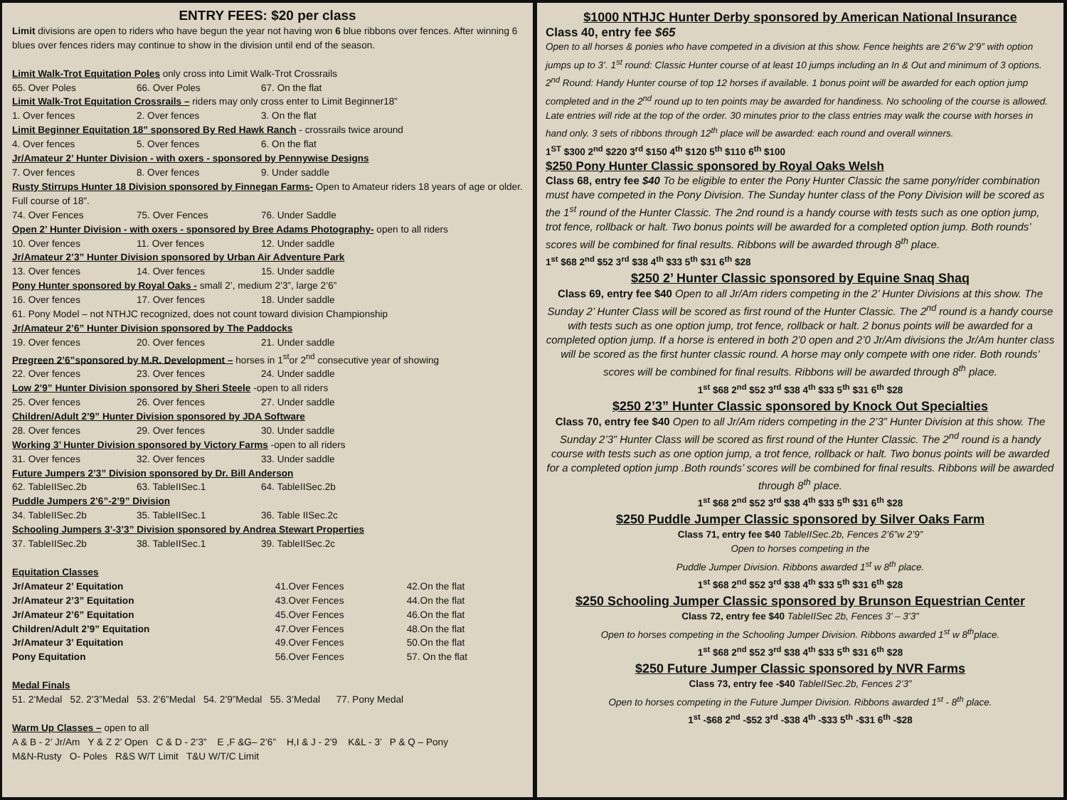ENTRY FEES: $20 per class
Limit divisions are open to riders who have begun the year not having won 6 blue ribbons over fences. After winning 6 blues over fences riders may continue to show in the division until end of the season.
Limit Walk-Trot Equitation Poles only cross into Limit Walk-Trot Crossrails
65. Over Poles 66. Over Poles 67. On the flat
Limit Walk-Trot Equitation Crossrails – riders may only cross enter to Limit Beginner18”
1. Over fences 2. Over fences 3. On the flat
Limit Beginner Equitation 18” sponsored By Red Hawk Ranch - crossrails twice around
4. Over fences 5. Over fences 6. On the flat
Jr/Amateur 2’ Hunter Division - with oxers - sponsored by Pennywise Designs
7. Over fences 8. Over fences 9. Under saddle
Rusty Stirrups Hunter 18 Division sponsored by Finnegan Farms- Open to Amateur riders 18 years of age or older. Full course of 18”.
74. Over Fences 75. Over Fences 76. Under Saddle
Open 2’ Hunter Division - with oxers - sponsored by Bree Adams Photography- open to all riders
10. Over fences 11. Over fences 12. Under saddle
Jr/Amateur 2’3” Hunter Division sponsored by Urban Air Adventure Park
13. Over fences 14. Over fences 15. Under saddle
Pony Hunter sponsored by Royal Oaks - small 2’, medium 2’3”, large 2’6”
16. Over fences 17. Over fences 18. Under saddle
61. Pony Model – not NTHJC recognized, does not count toward division Championship
Jr/Amateur 2’6” Hunter Division sponsored by The Paddocks
19. Over fences 20. Over fences 21. Under saddle
Pregreen 2’6”sponsored by M.R. Development – horses in 1<sup>st</sup>or 2<sup>nd</sup> consecutive year of showing
22. Over fences 23. Over fences 24. Under saddle
Low 2’9” Hunter Division sponsored by Sheri Steele -open to all riders
25. Over fences 26. Over fences 27. Under saddle
Children/Adult 2’9” Hunter Division sponsored by JDA Software
28. Over fences 29. Over fences 30. Under saddle
Working 3’ Hunter Division sponsored by Victory Farms -open to all riders
31. Over fences 32. Over fences 33. Under saddle
Future Jumpers 2’3” Division sponsored by Dr. Bill Anderson
62. TableIISec.2b 63. TableIISec.1 64. TableIISec.2b
Puddle Jumpers 2’6”-2’9” Division
34. TableIISec.2b 35. TableIISec.1 36. Table IISec.2c
Schooling Jumpers 3’-3’3” Division sponsored by Andrea Stewart Properties
37. TableIISec.2b 38. TableIISec.1 39. TableIISec.2c
Equitation Classes
| Jr/Amateur 2’ Equitation | 41.Over Fences | 42.On the flat |
| Jr/Amateur 2’3” Equitation | 43.Over Fences | 44.On the flat |
| Jr/Amateur 2’6” Equitation | 45.Over Fences | 46.On the flat |
| Children/Adult 2’9” Equitation | 47.Over Fences | 48.On the flat |
| Jr/Amateur 3’ Equitation | 49.Over Fences | 50.On the flat |
| Pony Equitation | 56.Over Fences | 57. On the flat |
Medal Finals
51. 2’Medal 52. 2’3”Medal 53. 2’6”Medal 54. 2’9”Medal 55. 3’Medal 77. Pony Medal
Warm Up Classes – open to all
A & B - 2’ Jr/Am Y & Z 2’ Open C & D - 2’3” E ,F &G– 2’6” H,I & J - 2’9 K&L - 3’ P & Q – Pony
M&N-Rusty O- Poles R&S W/T Limit T&U W/T/C Limit
$1000 NTHJC Hunter Derby sponsored by American National Insurance
Class 40, entry fee $65
Open to all horses & ponies who have competed in a division at this show. Fence heights are 2’6”w 2’9” with option jumps up to 3’. 1<sup>st</sup> round: Classic Hunter course of at least 10 jumps including an In & Out and minimum of 3 options. 2<sup>nd</sup> Round: Handy Hunter course of top 12 horses if available. 1 bonus point will be awarded for each option jump completed and in the 2<sup>nd</sup> round up to ten points may be awarded for handiness. No schooling of the course is allowed. Late entries will ride at the top of the order. 30 minutes prior to the class entries may walk the course with horses in hand only. 3 sets of ribbons through 12<sup>th</sup> place will be awarded: each round and overall winners.
1<sup>ST</sup> $300 2<sup>nd</sup> $220 3<sup>rd</sup> $150 4<sup>th</sup> $120 5<sup>th</sup> $110 6<sup>th</sup> $100
$250 Pony Hunter Classic sponsored by Royal Oaks Welsh
Class 68, entry fee $40 To be eligible to enter the Pony Hunter Classic the same pony/rider combination must have competed in the Pony Division. The Sunday hunter class of the Pony Division will be scored as the 1<sup>st</sup> round of the Hunter Classic. The 2nd round is a handy course with tests such as one option jump, trot fence, rollback or halt. Two bonus points will be awarded for a completed option jump. Both rounds’ scores will be combined for final results. Ribbons will be awarded through 8<sup>th</sup> place.
1<sup>st</sup> $68 2<sup>nd</sup> $52 3<sup>rd</sup> $38 4<sup>th</sup> $33 5<sup>th</sup> $31 6<sup>th</sup> $28
$250 2’ Hunter Classic sponsored by Equine Snaq Shaq
Class 69, entry fee $40 Open to all Jr/Am riders competing in the 2’ Hunter Divisions at this show. The Sunday 2’ Hunter Class will be scored as first round of the Hunter Classic. The 2<sup>nd</sup> round is a handy course with tests such as one option jump, trot fence, rollback or halt. 2 bonus points will be awarded for a completed option jump. If a horse is entered in both 2’0 open and 2’0 Jr/Am divisions the Jr/Am hunter class will be scored as the first hunter classic round. A horse may only compete with one rider. Both rounds’ scores will be combined for final results. Ribbons will be awarded through 8<sup>th</sup> place.
1<sup>st</sup> $68 2<sup>nd</sup> $52 3<sup>rd</sup> $38 4<sup>th</sup> $33 5<sup>th</sup> $31 6<sup>th</sup> $28
$250 2’3” Hunter Classic sponsored by Knock Out Specialties
Class 70, entry fee $40 Open to all Jr/Am riders competing in the 2’3” Hunter Division at this show. The Sunday 2’3” Hunter Class will be scored as first round of the Hunter Classic. The 2<sup>nd</sup> round is a handy course with tests such as one option jump, a trot fence, rollback or halt. Two bonus points will be awarded for a completed option jump .Both rounds’ scores will be combined for final results. Ribbons will be awarded through 8<sup>th</sup> place.
1<sup>st</sup> $68 2<sup>nd</sup> $52 3<sup>rd</sup> $38 4<sup>th</sup> $33 5<sup>th</sup> $31 6<sup>th</sup> $28
$250 Puddle Jumper Classic sponsored by Silver Oaks Farm
Class 71, entry fee $40 TableIISec.2b, Fences 2’6”w 2’9”
Open to horses competing in the
Puddle Jumper Division. Ribbons awarded 1<sup>st</sup> w 8<sup>th</sup> place.
1<sup>st</sup> $68 2<sup>nd</sup> $52 3<sup>rd</sup> $38 4<sup>th</sup> $33 5<sup>th</sup> $31 6<sup>th</sup> $28
$250 Schooling Jumper Classic sponsored by Brunson Equestrian Center
Class 72, entry fee $40 TableIISec 2b, Fences 3’ – 3’3”
Open to horses competing in the Schooling Jumper Division. Ribbons awarded 1<sup>st</sup> w 8<sup>th</sup>place.
1<sup>st</sup> $68 2<sup>nd</sup> $52 3<sup>rd</sup> $38 4<sup>th</sup> $33 5<sup>th</sup> $31 6<sup>th</sup> $28
$250 Future Jumper Classic sponsored by NVR Farms
Class 73, entry fee -$40 TableIISec.2b, Fences 2’3”
Open to horses competing in the Future Jumper Division. Ribbons awarded 1<sup>st</sup> - 8<sup>th</sup> place.
1<sup>st</sup> -$68 2<sup>nd</sup> -$52 3<sup>rd</sup> -$38 4<sup>th</sup> -$33 5<sup>th</sup> -$31 6<sup>th</sup> -$28